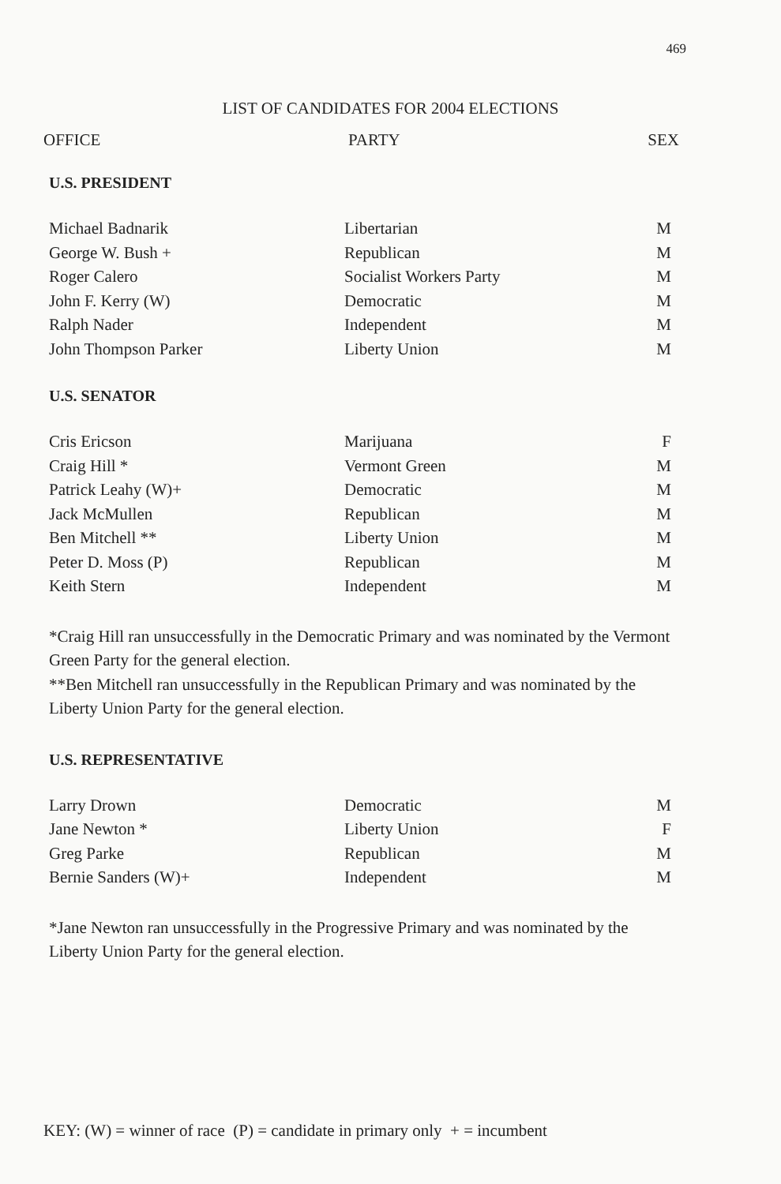469
LIST OF CANDIDATES FOR 2004 ELECTIONS
OFFICE PARTY SEX
U.S. PRESIDENT
| Michael Badnarik | Libertarian | M |
| George W. Bush + | Republican | M |
| Roger Calero | Socialist Workers Party | M |
| John F. Kerry (W) | Democratic | M |
| Ralph Nader | Independent | M |
| John Thompson Parker | Liberty Union | M |
U.S. SENATOR
| Cris Ericson | Marijuana | F |
| Craig Hill * | Vermont Green | M |
| Patrick Leahy (W)+ | Democratic | M |
| Jack McMullen | Republican | M |
| Ben Mitchell ** | Liberty Union | M |
| Peter D. Moss (P) | Republican | M |
| Keith Stern | Independent | M |
*Craig Hill ran unsuccessfully in the Democratic Primary and was nominated by the Vermont Green Party for the general election.
**Ben Mitchell ran unsuccessfully in the Republican Primary and was nominated by the Liberty Union Party for the general election.
U.S. REPRESENTATIVE
| Larry Drown | Democratic | M |
| Jane Newton * | Liberty Union | F |
| Greg Parke | Republican | M |
| Bernie Sanders (W)+ | Independent | M |
*Jane Newton ran unsuccessfully in the Progressive Primary and was nominated by the Liberty Union Party for the general election.
KEY: (W) = winner of race (P) = candidate in primary only + = incumbent